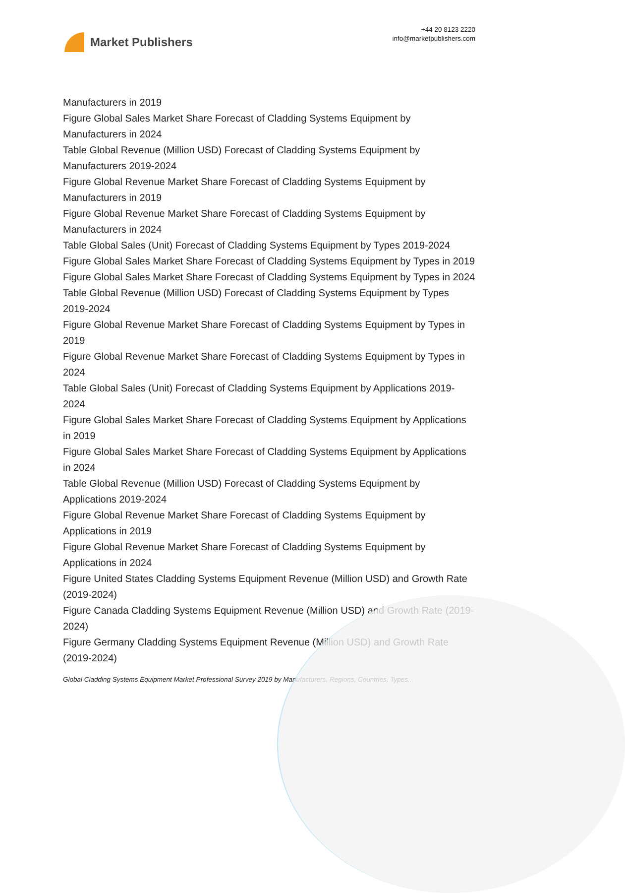Market Publishers
+44 20 8123 2220
info@marketpublishers.com
Manufacturers in 2019
Figure Global Sales Market Share Forecast of Cladding Systems Equipment by Manufacturers in 2024
Table Global Revenue (Million USD) Forecast of Cladding Systems Equipment by Manufacturers 2019-2024
Figure Global Revenue Market Share Forecast of Cladding Systems Equipment by Manufacturers in 2019
Figure Global Revenue Market Share Forecast of Cladding Systems Equipment by Manufacturers in 2024
Table Global Sales (Unit) Forecast of Cladding Systems Equipment by Types 2019-2024
Figure Global Sales Market Share Forecast of Cladding Systems Equipment by Types in 2019
Figure Global Sales Market Share Forecast of Cladding Systems Equipment by Types in 2024
Table Global Revenue (Million USD) Forecast of Cladding Systems Equipment by Types 2019-2024
Figure Global Revenue Market Share Forecast of Cladding Systems Equipment by Types in 2019
Figure Global Revenue Market Share Forecast of Cladding Systems Equipment by Types in 2024
Table Global Sales (Unit) Forecast of Cladding Systems Equipment by Applications 2019-2024
Figure Global Sales Market Share Forecast of Cladding Systems Equipment by Applications in 2019
Figure Global Sales Market Share Forecast of Cladding Systems Equipment by Applications in 2024
Table Global Revenue (Million USD) Forecast of Cladding Systems Equipment by Applications 2019-2024
Figure Global Revenue Market Share Forecast of Cladding Systems Equipment by Applications in 2019
Figure Global Revenue Market Share Forecast of Cladding Systems Equipment by Applications in 2024
Figure United States Cladding Systems Equipment Revenue (Million USD) and Growth Rate (2019-2024)
Figure Canada Cladding Systems Equipment Revenue (Million USD) and Growth Rate (2019-2024)
Figure Germany Cladding Systems Equipment Revenue (Million USD) and Growth Rate (2019-2024)
Global Cladding Systems Equipment Market Professional Survey 2019 by Manufacturers, Regions, Countries, Types...